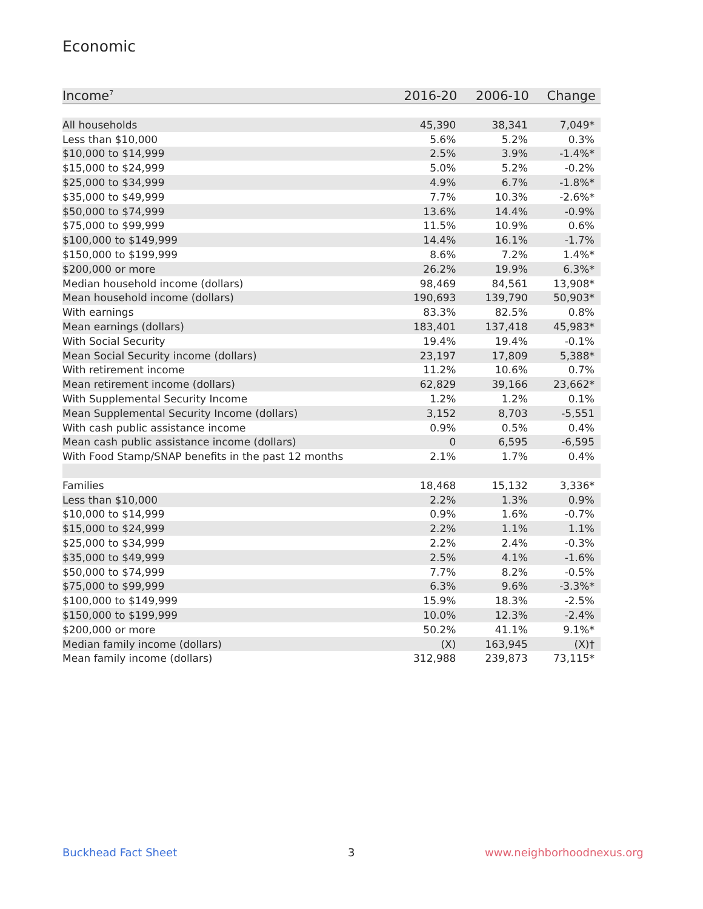Economic
| Income<sup>7</sup> | 2016-20 | 2006-10 | Change |
| --- | --- | --- | --- |
| All households | 45,390 | 38,341 | 7,049* |
| Less than $10,000 | 5.6% | 5.2% | 0.3% |
| $10,000 to $14,999 | 2.5% | 3.9% | -1.4%* |
| $15,000 to $24,999 | 5.0% | 5.2% | -0.2% |
| $25,000 to $34,999 | 4.9% | 6.7% | -1.8%* |
| $35,000 to $49,999 | 7.7% | 10.3% | -2.6%* |
| $50,000 to $74,999 | 13.6% | 14.4% | -0.9% |
| $75,000 to $99,999 | 11.5% | 10.9% | 0.6% |
| $100,000 to $149,999 | 14.4% | 16.1% | -1.7% |
| $150,000 to $199,999 | 8.6% | 7.2% | 1.4%* |
| $200,000 or more | 26.2% | 19.9% | 6.3%* |
| Median household income (dollars) | 98,469 | 84,561 | 13,908* |
| Mean household income (dollars) | 190,693 | 139,790 | 50,903* |
| With earnings | 83.3% | 82.5% | 0.8% |
| Mean earnings (dollars) | 183,401 | 137,418 | 45,983* |
| With Social Security | 19.4% | 19.4% | -0.1% |
| Mean Social Security income (dollars) | 23,197 | 17,809 | 5,388* |
| With retirement income | 11.2% | 10.6% | 0.7% |
| Mean retirement income (dollars) | 62,829 | 39,166 | 23,662* |
| With Supplemental Security Income | 1.2% | 1.2% | 0.1% |
| Mean Supplemental Security Income (dollars) | 3,152 | 8,703 | -5,551 |
| With cash public assistance income | 0.9% | 0.5% | 0.4% |
| Mean cash public assistance income (dollars) | 0 | 6,595 | -6,595 |
| With Food Stamp/SNAP benefits in the past 12 months | 2.1% | 1.7% | 0.4% |
| Families | 18,468 | 15,132 | 3,336* |
| Less than $10,000 | 2.2% | 1.3% | 0.9% |
| $10,000 to $14,999 | 0.9% | 1.6% | -0.7% |
| $15,000 to $24,999 | 2.2% | 1.1% | 1.1% |
| $25,000 to $34,999 | 2.2% | 2.4% | -0.3% |
| $35,000 to $49,999 | 2.5% | 4.1% | -1.6% |
| $50,000 to $74,999 | 7.7% | 8.2% | -0.5% |
| $75,000 to $99,999 | 6.3% | 9.6% | -3.3%* |
| $100,000 to $149,999 | 15.9% | 18.3% | -2.5% |
| $150,000 to $199,999 | 10.0% | 12.3% | -2.4% |
| $200,000 or more | 50.2% | 41.1% | 9.1%* |
| Median family income (dollars) | (X) | 163,945 | (X)† |
| Mean family income (dollars) | 312,988 | 239,873 | 73,115* |
Buckhead Fact Sheet 3 www.neighborhoodnexus.org